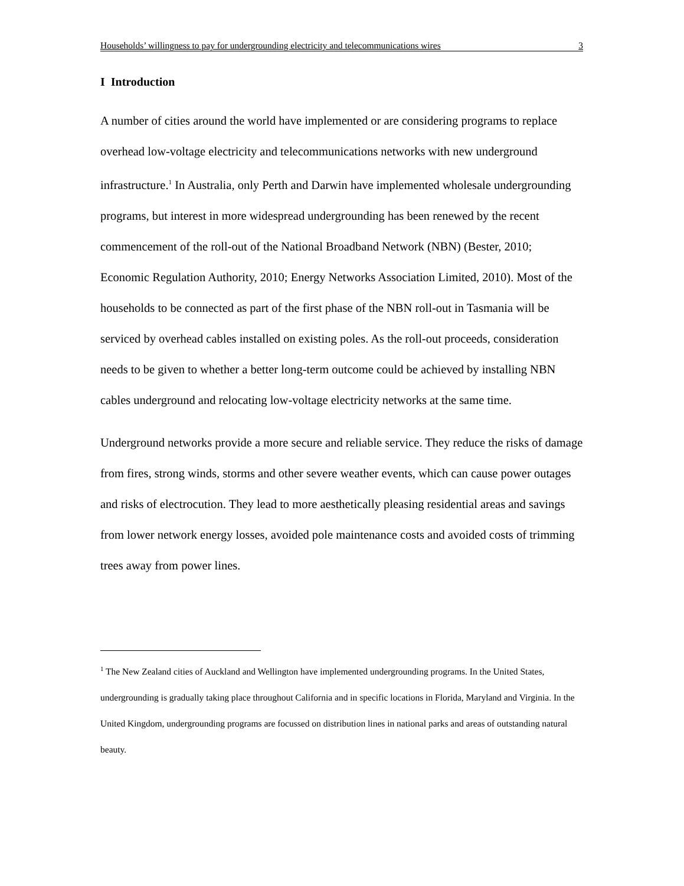Households’ willingness to pay for undergrounding electricity and telecommunications wires 3
I Introduction
A number of cities around the world have implemented or are considering programs to replace overhead low-voltage electricity and telecommunications networks with new underground infrastructure.<sup>1</sup> In Australia, only Perth and Darwin have implemented wholesale undergrounding programs, but interest in more widespread undergrounding has been renewed by the recent commencement of the roll-out of the National Broadband Network (NBN) (Bester, 2010; Economic Regulation Authority, 2010; Energy Networks Association Limited, 2010). Most of the households to be connected as part of the first phase of the NBN roll-out in Tasmania will be serviced by overhead cables installed on existing poles. As the roll-out proceeds, consideration needs to be given to whether a better long-term outcome could be achieved by installing NBN cables underground and relocating low-voltage electricity networks at the same time.
Underground networks provide a more secure and reliable service. They reduce the risks of damage from fires, strong winds, storms and other severe weather events, which can cause power outages and risks of electrocution. They lead to more aesthetically pleasing residential areas and savings from lower network energy losses, avoided pole maintenance costs and avoided costs of trimming trees away from power lines.
<sup>1</sup> The New Zealand cities of Auckland and Wellington have implemented undergrounding programs. In the United States, undergrounding is gradually taking place throughout California and in specific locations in Florida, Maryland and Virginia. In the United Kingdom, undergrounding programs are focussed on distribution lines in national parks and areas of outstanding natural beauty.